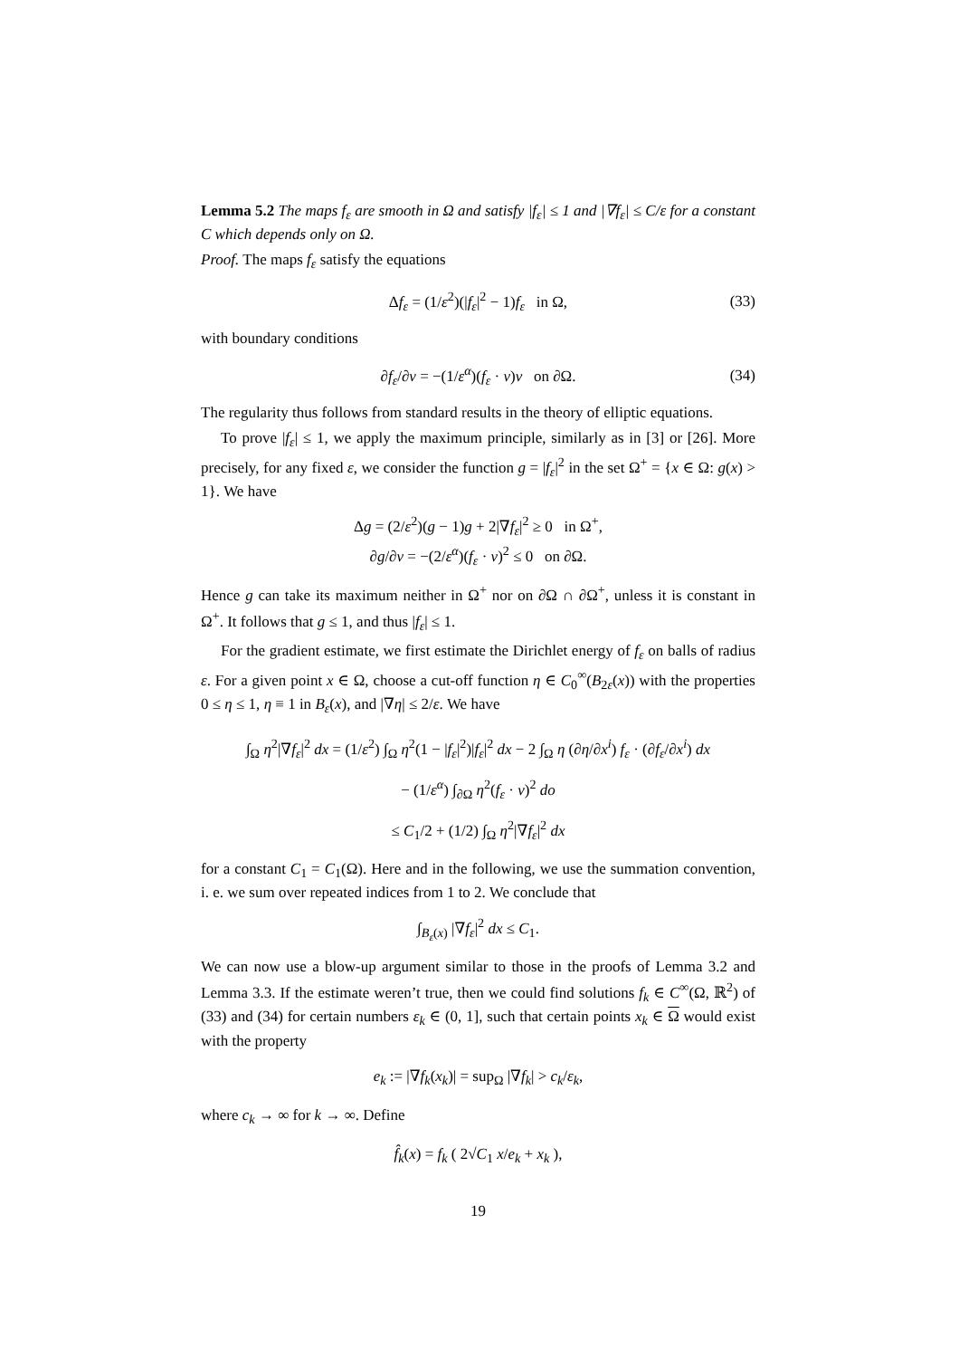Lemma 5.2 The maps f<sub>ε</sub> are smooth in Ω and satisfy |f<sub>ε</sub>| ≤ 1 and |∇f<sub>ε</sub>| ≤ C/ε for a constant C which depends only on Ω.
Proof. The maps f<sub>ε</sub> satisfy the equations
Δf<sub>ε</sub> = (1/ε<sup>2</sup>)(|f<sub>ε</sub>|<sup>2</sup> − 1)f<sub>ε</sub> in Ω, (33)
with boundary conditions
∂f<sub>ε</sub>/∂ν = −(1/ε<sup>α</sup>)(f<sub>ε</sub> · ν)ν on ∂Ω. (34)
The regularity thus follows from standard results in the theory of elliptic equations.
To prove |f<sub>ε</sub>| ≤ 1, we apply the maximum principle, similarly as in [3] or [26]. More precisely, for any fixed ε, we consider the function g = |f<sub>ε</sub>|<sup>2</sup> in the set Ω<sup>+</sup> = {x ∈ Ω: g(x) > 1}. We have
Δg = (2/ε<sup>2</sup>)(g − 1)g + 2|∇f<sub>ε</sub>|<sup>2</sup> ≥ 0 in Ω<sup>+</sup>,
∂g/∂ν = −(2/ε<sup>α</sup>)(f<sub>ε</sub> · ν)<sup>2</sup> ≤ 0 on ∂Ω.
Hence g can take its maximum neither in Ω<sup>+</sup> nor on ∂Ω ∩ ∂Ω<sup>+</sup>, unless it is constant in Ω<sup>+</sup>. It follows that g ≤ 1, and thus |f<sub>ε</sub>| ≤ 1.
For the gradient estimate, we first estimate the Dirichlet energy of f<sub>ε</sub> on balls of radius ε. For a given point x ∈ Ω, choose a cut-off function η ∈ C<sub>0</sub><sup>∞</sup>(B<sub>2ε</sub>(x)) with the properties 0 ≤ η ≤ 1, η ≡ 1 in B<sub>ε</sub>(x), and |∇η| ≤ 2/ε. We have
∫<sub>Ω</sub> η<sup>2</sup>|∇f<sub>ε</sub>|<sup>2</sup> dx = (1/ε<sup>2</sup>) ∫<sub>Ω</sub> η<sup>2</sup>(1 − |f<sub>ε</sub>|<sup>2</sup>)|f<sub>ε</sub>|<sup>2</sup> dx − 2 ∫<sub>Ω</sub> η (∂η/∂x<sup>i</sup>) f<sub>ε</sub> · (∂f<sub>ε</sub>/∂x<sup>i</sup>) dx
− (1/ε<sup>α</sup>) ∫<sub>∂Ω</sub> η<sup>2</sup>(f<sub>ε</sub> · ν)<sup>2</sup> do
≤ C<sub>1</sub>/2 + (1/2) ∫<sub>Ω</sub> η<sup>2</sup>|∇f<sub>ε</sub>|<sup>2</sup> dx
for a constant C<sub>1</sub> = C<sub>1</sub>(Ω). Here and in the following, we use the summation convention, i. e. we sum over repeated indices from 1 to 2. We conclude that
∫<sub>B<sub>ε</sub>(x)</sub> |∇f<sub>ε</sub>|<sup>2</sup> dx ≤ C<sub>1</sub>.
We can now use a blow-up argument similar to those in the proofs of Lemma 3.2 and Lemma 3.3. If the estimate weren’t true, then we could find solutions f<sub>k</sub> ∈ C<sup>∞</sup>(Ω, ℝ<sup>2</sup>) of (33) and (34) for certain numbers ε<sub>k</sub> ∈ (0, 1], such that certain points x<sub>k</sub> ∈ Ω would exist with the property
e<sub>k</sub> := |∇f<sub>k</sub>(x<sub>k</sub>)| = sup<sub>Ω</sub> |∇f<sub>k</sub>| > c<sub>k</sub>/ε<sub>k</sub>,
where c<sub>k</sub> → ∞ for k → ∞. Define
f̂<sub>k</sub>(x) = f<sub>k</sub> ( 2√C<sub>1</sub> x/e<sub>k</sub> + x<sub>k</sub> ),
19